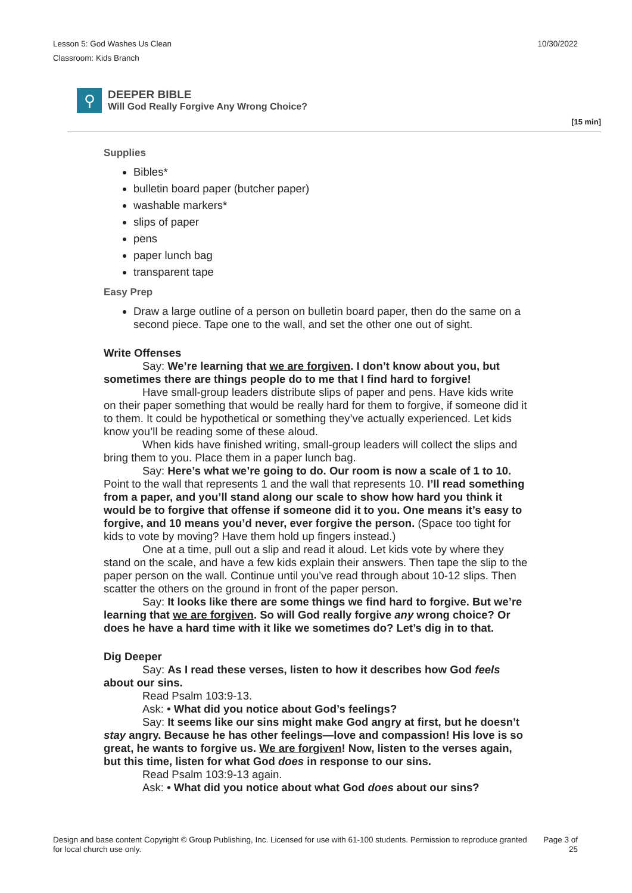Lesson 5: God Washes Us Clean
Classroom: Kids Branch
10/30/2022
⚲
DEEPER BIBLE
Will God Really Forgive Any Wrong Choice?
[15 min]
Supplies
Bibles*
bulletin board paper (butcher paper)
washable markers*
slips of paper
pens
paper lunch bag
transparent tape
Easy Prep
Draw a large outline of a person on bulletin board paper, then do the same on a second piece. Tape one to the wall, and set the other one out of sight.
Write Offenses
Say: We’re learning that we are forgiven. I don’t know about you, but sometimes there are things people do to me that I find hard to forgive!
Have small-group leaders distribute slips of paper and pens. Have kids write on their paper something that would be really hard for them to forgive, if someone did it to them. It could be hypothetical or something they’ve actually experienced. Let kids know you’ll be reading some of these aloud.
When kids have finished writing, small-group leaders will collect the slips and bring them to you. Place them in a paper lunch bag.
Say: Here’s what we’re going to do. Our room is now a scale of 1 to 10. Point to the wall that represents 1 and the wall that represents 10. I’ll read something from a paper, and you’ll stand along our scale to show how hard you think it would be to forgive that offense if someone did it to you. One means it’s easy to forgive, and 10 means you’d never, ever forgive the person. (Space too tight for kids to vote by moving? Have them hold up fingers instead.)
One at a time, pull out a slip and read it aloud. Let kids vote by where they stand on the scale, and have a few kids explain their answers. Then tape the slip to the paper person on the wall. Continue until you’ve read through about 10-12 slips. Then scatter the others on the ground in front of the paper person.
Say: It looks like there are some things we find hard to forgive. But we’re learning that we are forgiven. So will God really forgive any wrong choice? Or does he have a hard time with it like we sometimes do? Let’s dig in to that.
Dig Deeper
Say: As I read these verses, listen to how it describes how God feels about our sins.
Read Psalm 103:9-13.
Ask: • What did you notice about God’s feelings?
Say: It seems like our sins might make God angry at first, but he doesn’t stay angry. Because he has other feelings—love and compassion! His love is so great, he wants to forgive us. We are forgiven! Now, listen to the verses again, but this time, listen for what God does in response to our sins.
Read Psalm 103:9-13 again.
Ask: • What did you notice about what God does about our sins?
Design and base content Copyright © Group Publishing, Inc. Licensed for use with 61-100 students. Permission to reproduce granted for local church use only.
Page 3 of
25